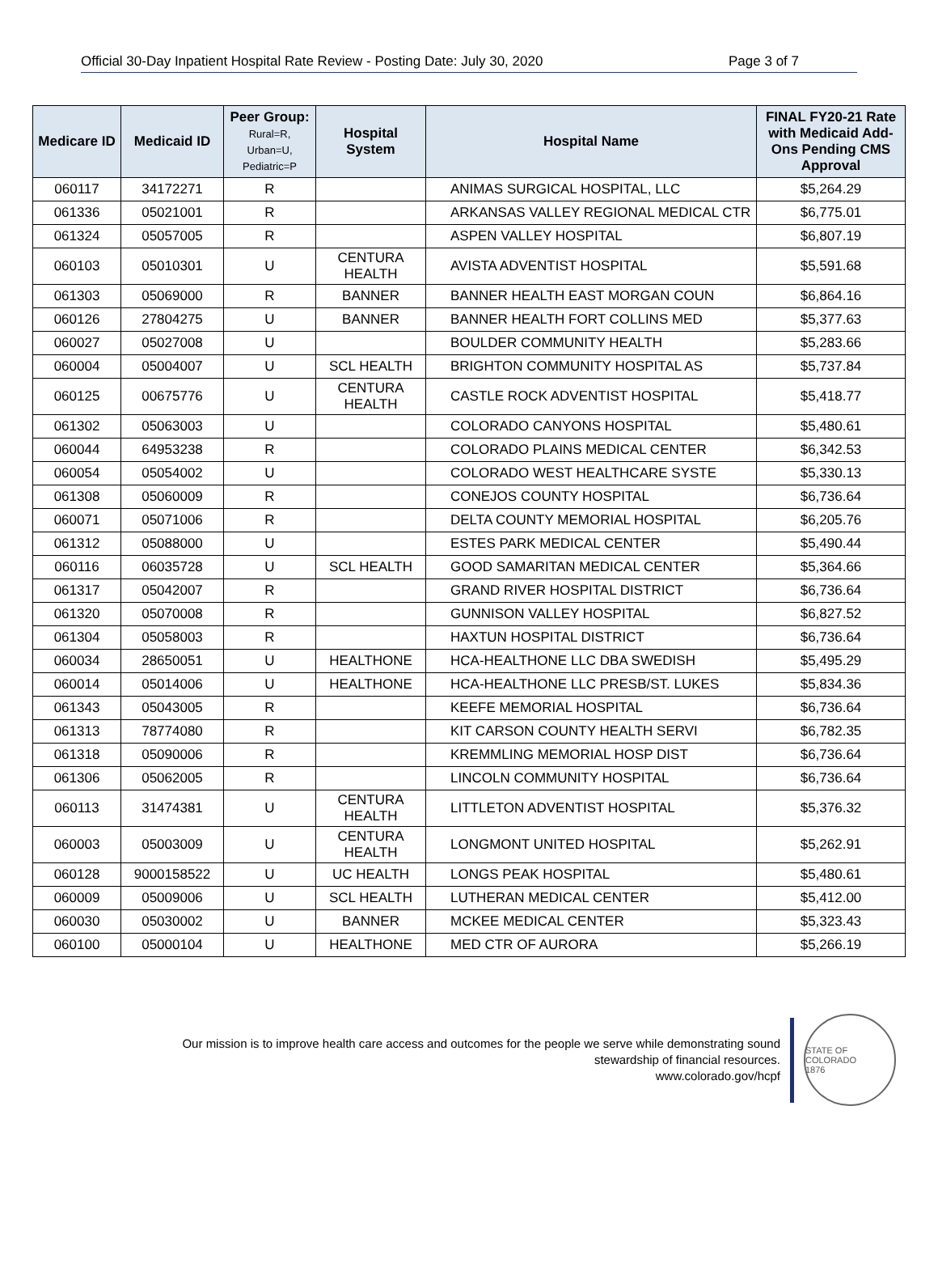Official 30-Day Inpatient Hospital Rate Review - Posting Date: July 30, 2020 Page 3 of 7
| Medicare ID | Medicaid ID | Peer Group: Rural=R, Urban=U, Pediatric=P | Hospital System | Hospital Name | FINAL FY20-21 Rate with Medicaid Add-Ons Pending CMS Approval |
| --- | --- | --- | --- | --- | --- |
| 060117 | 34172271 | R | | ANIMAS SURGICAL HOSPITAL, LLC | $5,264.29 |
| 061336 | 05021001 | R | | ARKANSAS VALLEY REGIONAL MEDICAL CTR | $6,775.01 |
| 061324 | 05057005 | R | | ASPEN VALLEY HOSPITAL | $6,807.19 |
| 060103 | 05010301 | U | CENTURA HEALTH | AVISTA ADVENTIST HOSPITAL | $5,591.68 |
| 061303 | 05069000 | R | BANNER | BANNER HEALTH EAST MORGAN COUN | $6,864.16 |
| 060126 | 27804275 | U | BANNER | BANNER HEALTH FORT COLLINS MED | $5,377.63 |
| 060027 | 05027008 | U | | BOULDER COMMUNITY HEALTH | $5,283.66 |
| 060004 | 05004007 | U | SCL HEALTH | BRIGHTON COMMUNITY HOSPITAL AS | $5,737.84 |
| 060125 | 00675776 | U | CENTURA HEALTH | CASTLE ROCK ADVENTIST HOSPITAL | $5,418.77 |
| 061302 | 05063003 | U | | COLORADO CANYONS HOSPITAL | $5,480.61 |
| 060044 | 64953238 | R | | COLORADO PLAINS MEDICAL CENTER | $6,342.53 |
| 060054 | 05054002 | U | | COLORADO WEST HEALTHCARE SYSTE | $5,330.13 |
| 061308 | 05060009 | R | | CONEJOS COUNTY HOSPITAL | $6,736.64 |
| 060071 | 05071006 | R | | DELTA COUNTY MEMORIAL HOSPITAL | $6,205.76 |
| 061312 | 05088000 | U | | ESTES PARK MEDICAL CENTER | $5,490.44 |
| 060116 | 06035728 | U | SCL HEALTH | GOOD SAMARITAN MEDICAL CENTER | $5,364.66 |
| 061317 | 05042007 | R | | GRAND RIVER HOSPITAL DISTRICT | $6,736.64 |
| 061320 | 05070008 | R | | GUNNISON VALLEY HOSPITAL | $6,827.52 |
| 061304 | 05058003 | R | | HAXTUN HOSPITAL DISTRICT | $6,736.64 |
| 060034 | 28650051 | U | HEALTHONE | HCA-HEALTHONE LLC DBA SWEDISH | $5,495.29 |
| 060014 | 05014006 | U | HEALTHONE | HCA-HEALTHONE LLC PRESB/ST. LUKES | $5,834.36 |
| 061343 | 05043005 | R | | KEEFE MEMORIAL HOSPITAL | $6,736.64 |
| 061313 | 78774080 | R | | KIT CARSON COUNTY HEALTH SERVI | $6,782.35 |
| 061318 | 05090006 | R | | KREMMLING MEMORIAL HOSP DIST | $6,736.64 |
| 061306 | 05062005 | R | | LINCOLN COMMUNITY HOSPITAL | $6,736.64 |
| 060113 | 31474381 | U | CENTURA HEALTH | LITTLETON ADVENTIST HOSPITAL | $5,376.32 |
| 060003 | 05003009 | U | CENTURA HEALTH | LONGMONT UNITED HOSPITAL | $5,262.91 |
| 060128 | 9000158522 | U | UC HEALTH | LONGS PEAK HOSPITAL | $5,480.61 |
| 060009 | 05009006 | U | SCL HEALTH | LUTHERAN MEDICAL CENTER | $5,412.00 |
| 060030 | 05030002 | U | BANNER | MCKEE MEDICAL CENTER | $5,323.43 |
| 060100 | 05000104 | U | HEALTHONE | MED CTR OF AURORA | $5,266.19 |
Our mission is to improve health care access and outcomes for the people we serve while demonstrating sound
stewardship of financial resources.
www.colorado.gov/hcpf
STATE OF COLORADO
1876